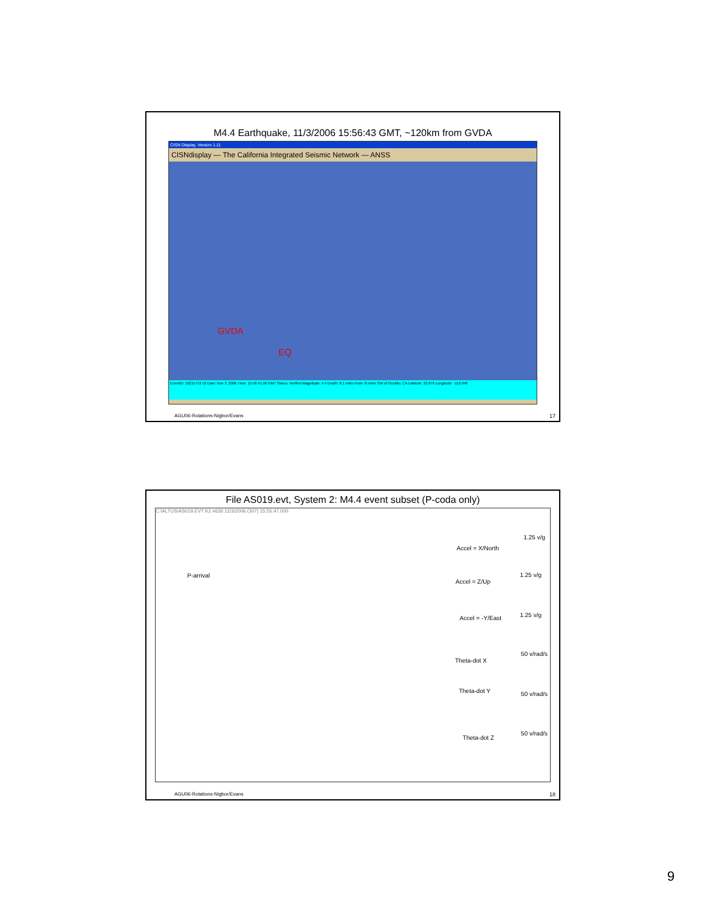M4.4 Earthquake, 11/3/2006 15:56:43 GMT, ~120km from GVDA
CISN Display, Version 1.11
CISNdisplay — The California Integrated Seismic Network — ANSS
GVDA
EQ
EventID: 10215753 v2 Date: Nov 3, 2006 Time: 15:56:41.00 GMT Status: Verified Magnitude: 4.4 Depth: 8.1 miles Note: 8 miles SW of Ocotillo, CA Latitude: 32.676 Longitude: -116.048
AGU06-Rotations-Nigbor/Evans 17
File AS019.evt, System 2: M4.4 event subset (P-coda only)
C:\ALTUS\AS019.EVT K2 #626 11/3/2006 (307) 15:55:47.000
Accel = X/North
P-arrival
Accel = Z/Up
Accel = -Y/East
Theta-dot X
Theta-dot Y
Theta-dot Z
1.25 v/g
1.25 v/g
1.25 v/g
50 v/rad/s
50 v/rad/s
50 v/rad/s
AGU06-Rotations-Nigbor/Evans 18
9